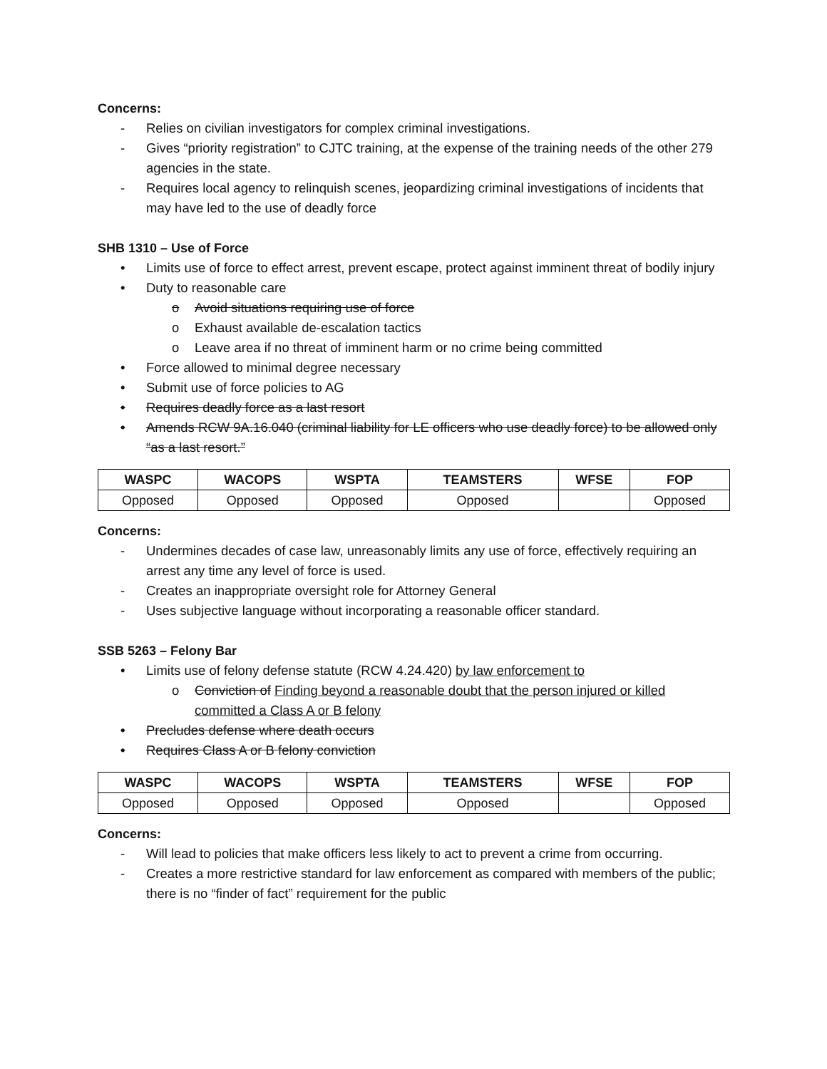Concerns:
- Relies on civilian investigators for complex criminal investigations.
- Gives “priority registration” to CJTC training, at the expense of the training needs of the other 279 agencies in the state.
- Requires local agency to relinquish scenes, jeopardizing criminal investigations of incidents that may have led to the use of deadly force
SHB 1310 – Use of Force
• Limits use of force to effect arrest, prevent escape, protect against imminent threat of bodily injury
• Duty to reasonable care
o Avoid situations requiring use of force
o Exhaust available de-escalation tactics
o Leave area if no threat of imminent harm or no crime being committed
• Force allowed to minimal degree necessary
• Submit use of force policies to AG
• Requires deadly force as a last resort
• Amends RCW 9A.16.040 (criminal liability for LE officers who use deadly force) to be allowed only “as a last resort.”
| WASPC | WACOPS | WSPTA | TEAMSTERS | WFSE | FOP |
| --- | --- | --- | --- | --- | --- |
| Opposed | Opposed | Opposed | Opposed | | Opposed |
Concerns:
- Undermines decades of case law, unreasonably limits any use of force, effectively requiring an arrest any time any level of force is used.
- Creates an inappropriate oversight role for Attorney General
- Uses subjective language without incorporating a reasonable officer standard.
SSB 5263 – Felony Bar
• Limits use of felony defense statute (RCW 4.24.420) by law enforcement to
o Conviction of Finding beyond a reasonable doubt that the person injured or killed committed a Class A or B felony
• Precludes defense where death occurs
• Requires Class A or B felony conviction
| WASPC | WACOPS | WSPTA | TEAMSTERS | WFSE | FOP |
| --- | --- | --- | --- | --- | --- |
| Opposed | Opposed | Opposed | Opposed | | Opposed |
Concerns:
- Will lead to policies that make officers less likely to act to prevent a crime from occurring.
- Creates a more restrictive standard for law enforcement as compared with members of the public; there is no “finder of fact” requirement for the public